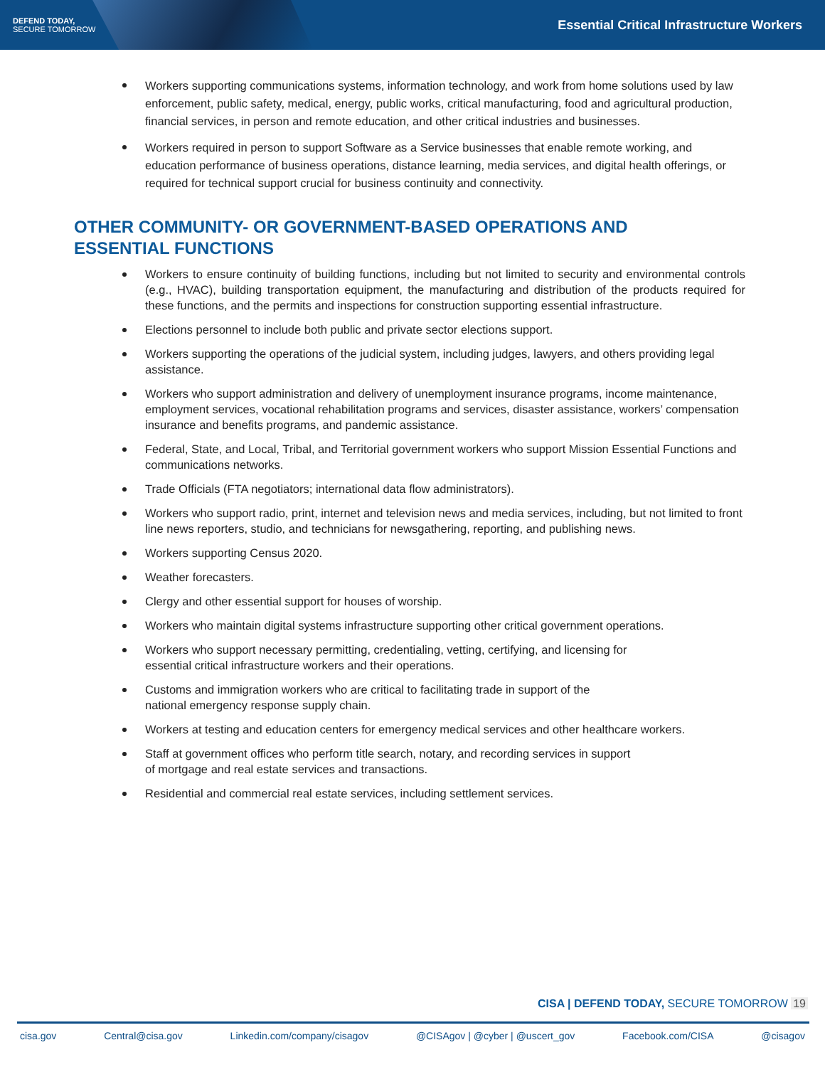DEFEND TODAY,
SECURE TOMORROW
Essential Critical Infrastructure Workers
Workers supporting communications systems, information technology, and work from home solutions used by law enforcement, public safety, medical, energy, public works, critical manufacturing, food and agricultural production, financial services, in person and remote education, and other critical industries and businesses.
Workers required in person to support Software as a Service businesses that enable remote working, and education performance of business operations, distance learning, media services, and digital health offerings, or required for technical support crucial for business continuity and connectivity.
OTHER COMMUNITY- OR GOVERNMENT-BASED OPERATIONS AND ESSENTIAL FUNCTIONS
Workers to ensure continuity of building functions, including but not limited to security and environmental controls (e.g., HVAC), building transportation equipment, the manufacturing and distribution of the products required for these functions, and the permits and inspections for construction supporting essential infrastructure.
Elections personnel to include both public and private sector elections support.
Workers supporting the operations of the judicial system, including judges, lawyers, and others providing legal assistance.
Workers who support administration and delivery of unemployment insurance programs, income maintenance, employment services, vocational rehabilitation programs and services, disaster assistance, workers’ compensation insurance and benefits programs, and pandemic assistance.
Federal, State, and Local, Tribal, and Territorial government workers who support Mission Essential Functions and communications networks.
Trade Officials (FTA negotiators; international data flow administrators).
Workers who support radio, print, internet and television news and media services, including, but not limited to front line news reporters, studio, and technicians for newsgathering, reporting, and publishing news.
Workers supporting Census 2020.
Weather forecasters.
Clergy and other essential support for houses of worship.
Workers who maintain digital systems infrastructure supporting other critical government operations.
Workers who support necessary permitting, credentialing, vetting, certifying, and licensing for
essential critical infrastructure workers and their operations.
Customs and immigration workers who are critical to facilitating trade in support of the
national emergency response supply chain.
Workers at testing and education centers for emergency medical services and other healthcare workers.
Staff at government offices who perform title search, notary, and recording services in support
of mortgage and real estate services and transactions.
Residential and commercial real estate services, including settlement services.
CISA | DEFEND TODAY, SECURE TOMORROW 19
cisa.gov Central@cisa.gov Linkedin.com/company/cisagov @CISAgov | @cyber | @uscert_gov Facebook.com/CISA @cisagov